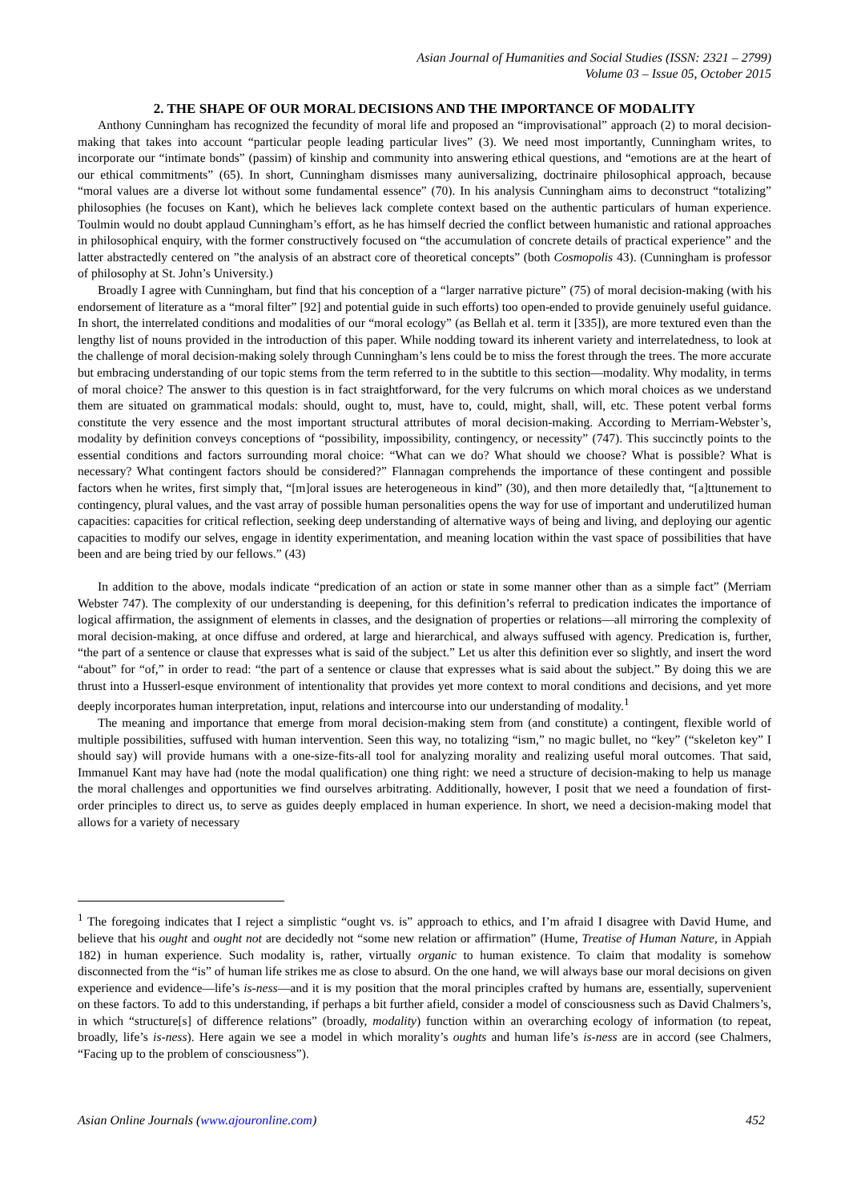Asian Journal of Humanities and Social Studies (ISSN: 2321 – 2799)
Volume 03 – Issue 05, October 2015
2. THE SHAPE OF OUR MORAL DECISIONS AND THE IMPORTANCE OF MODALITY
Anthony Cunningham has recognized the fecundity of moral life and proposed an “improvisational” approach (2) to moral decision-making that takes into account “particular people leading particular lives” (3). We need most importantly, Cunningham writes, to incorporate our “intimate bonds” (passim) of kinship and community into answering ethical questions, and “emotions are at the heart of our ethical commitments” (65). In short, Cunningham dismisses many auniversalizing, doctrinaire philosophical approach, because “moral values are a diverse lot without some fundamental essence” (70). In his analysis Cunningham aims to deconstruct “totalizing” philosophies (he focuses on Kant), which he believes lack complete context based on the authentic particulars of human experience. Toulmin would no doubt applaud Cunningham’s effort, as he has himself decried the conflict between humanistic and rational approaches in philosophical enquiry, with the former constructively focused on “the accumulation of concrete details of practical experience” and the latter abstractedly centered on ”the analysis of an abstract core of theoretical concepts” (both Cosmopolis 43). (Cunningham is professor of philosophy at St. John’s University.)
Broadly I agree with Cunningham, but find that his conception of a “larger narrative picture” (75) of moral decision-making (with his endorsement of literature as a “moral filter” [92] and potential guide in such efforts) too open-ended to provide genuinely useful guidance. In short, the interrelated conditions and modalities of our “moral ecology” (as Bellah et al. term it [335]), are more textured even than the lengthy list of nouns provided in the introduction of this paper. While nodding toward its inherent variety and interrelatedness, to look at the challenge of moral decision-making solely through Cunningham’s lens could be to miss the forest through the trees. The more accurate but embracing understanding of our topic stems from the term referred to in the subtitle to this section—modality. Why modality, in terms of moral choice? The answer to this question is in fact straightforward, for the very fulcrums on which moral choices as we understand them are situated on grammatical modals: should, ought to, must, have to, could, might, shall, will, etc. These potent verbal forms constitute the very essence and the most important structural attributes of moral decision-making. According to Merriam-Webster’s, modality by definition conveys conceptions of “possibility, impossibility, contingency, or necessity” (747). This succinctly points to the essential conditions and factors surrounding moral choice: “What can we do? What should we choose? What is possible? What is necessary? What contingent factors should be considered?” Flannagan comprehends the importance of these contingent and possible factors when he writes, first simply that, “[m]oral issues are heterogeneous in kind” (30), and then more detailedly that, “[a]ttunement to contingency, plural values, and the vast array of possible human personalities opens the way for use of important and underutilized human capacities: capacities for critical reflection, seeking deep understanding of alternative ways of being and living, and deploying our agentic capacities to modify our selves, engage in identity experimentation, and meaning location within the vast space of possibilities that have been and are being tried by our fellows.” (43)
In addition to the above, modals indicate “predication of an action or state in some manner other than as a simple fact” (Merriam Webster 747). The complexity of our understanding is deepening, for this definition’s referral to predication indicates the importance of logical affirmation, the assignment of elements in classes, and the designation of properties or relations—all mirroring the complexity of moral decision-making, at once diffuse and ordered, at large and hierarchical, and always suffused with agency. Predication is, further, “the part of a sentence or clause that expresses what is said of the subject.” Let us alter this definition ever so slightly, and insert the word “about” for “of,” in order to read: “the part of a sentence or clause that expresses what is said about the subject.” By doing this we are thrust into a Husserl-esque environment of intentionality that provides yet more context to moral conditions and decisions, and yet more deeply incorporates human interpretation, input, relations and intercourse into our understanding of modality.<sup>1</sup>
The meaning and importance that emerge from moral decision-making stem from (and constitute) a contingent, flexible world of multiple possibilities, suffused with human intervention. Seen this way, no totalizing “ism,” no magic bullet, no “key” (“skeleton key” I should say) will provide humans with a one-size-fits-all tool for analyzing morality and realizing useful moral outcomes. That said, Immanuel Kant may have had (note the modal qualification) one thing right: we need a structure of decision-making to help us manage the moral challenges and opportunities we find ourselves arbitrating. Additionally, however, I posit that we need a foundation of first-order principles to direct us, to serve as guides deeply emplaced in human experience. In short, we need a decision-making model that allows for a variety of necessary
<sup>1</sup> The foregoing indicates that I reject a simplistic “ought vs. is” approach to ethics, and I’m afraid I disagree with David Hume, and believe that his ought and ought not are decidedly not “some new relation or affirmation” (Hume, Treatise of Human Nature, in Appiah 182) in human experience. Such modality is, rather, virtually organic to human existence. To claim that modality is somehow disconnected from the “is” of human life strikes me as close to absurd. On the one hand, we will always base our moral decisions on given experience and evidence—life’s is-ness—and it is my position that the moral principles crafted by humans are, essentially, supervenient on these factors. To add to this understanding, if perhaps a bit further afield, consider a model of consciousness such as David Chalmers’s, in which “structure[s] of difference relations” (broadly, modality) function within an overarching ecology of information (to repeat, broadly, life’s is-ness). Here again we see a model in which morality’s oughts and human life’s is-ness are in accord (see Chalmers, “Facing up to the problem of consciousness”).
Asian Online Journals (www.ajouronline.com) 452